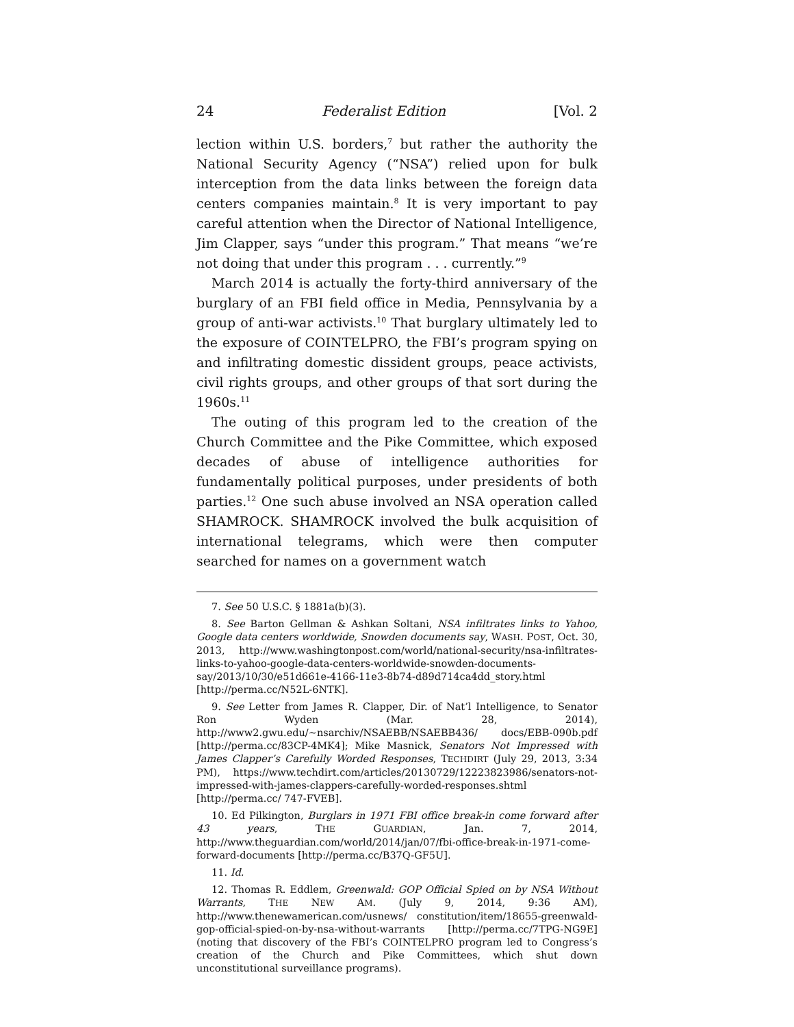24 Federalist Edition [Vol. 2
lection within U.S. borders,<sup>7</sup> but rather the authority the National Security Agency (“NSA”) relied upon for bulk interception from the data links between the foreign data centers companies maintain.<sup>8</sup> It is very important to pay careful attention when the Director of National Intelligence, Jim Clapper, says “under this program.” That means “we’re not doing that under this program . . . currently.”<sup>9</sup>
March 2014 is actually the forty-third anniversary of the burglary of an FBI field office in Media, Pennsylvania by a group of anti-war activists.<sup>10</sup> That burglary ultimately led to the exposure of COINTELPRO, the FBI’s program spying on and infiltrating domestic dissident groups, peace activists, civil rights groups, and other groups of that sort during the 1960s.<sup>11</sup>
The outing of this program led to the creation of the Church Committee and the Pike Committee, which exposed decades of abuse of intelligence authorities for fundamentally political purposes, under presidents of both parties.<sup>12</sup> One such abuse involved an NSA operation called SHAMROCK. SHAMROCK involved the bulk acquisition of international telegrams, which were then computer searched for names on a government watch
7. See 50 U.S.C. § 1881a(b)(3).
8. See Barton Gellman & Ashkan Soltani, NSA infiltrates links to Yahoo, Google data centers worldwide, Snowden documents say, WASH. POST, Oct. 30, 2013, http://www.washingtonpost.com/world/national-security/nsa-infiltrates-links-to-yahoo-google-data-centers-worldwide-snowden-documents-say/2013/10/30/e51d661e-4166-11e3-8b74-d89d714ca4dd_story.html [http://perma.cc/N52L-6NTK].
9. See Letter from James R. Clapper, Dir. of Nat’l Intelligence, to Senator Ron Wyden (Mar. 28, 2014), http://www2.gwu.edu/~nsarchiv/NSAEBB/NSAEBB436/ docs/EBB-090b.pdf [http://perma.cc/83CP-4MK4]; Mike Masnick, Senators Not Impressed with James Clapper’s Carefully Worded Responses, TECHDIRT (July 29, 2013, 3:34 PM), https://www.techdirt.com/articles/20130729/12223823986/senators-not-impressed-with-james-clappers-carefully-worded-responses.shtml [http://perma.cc/ 747-FVEB].
10. Ed Pilkington, Burglars in 1971 FBI office break-in come forward after 43 years, THE GUARDIAN, Jan. 7, 2014, http://www.theguardian.com/world/2014/jan/07/fbi-office-break-in-1971-come-forward-documents [http://perma.cc/B37Q-GF5U].
11. Id.
12. Thomas R. Eddlem, Greenwald: GOP Official Spied on by NSA Without Warrants, THE NEW AM. (July 9, 2014, 9:36 AM), http://www.thenewamerican.com/usnews/ constitution/item/18655-greenwald-gop-official-spied-on-by-nsa-without-warrants [http://perma.cc/7TPG-NG9E] (noting that discovery of the FBI’s COINTELPRO program led to Congress’s creation of the Church and Pike Committees, which shut down unconstitutional surveillance programs).